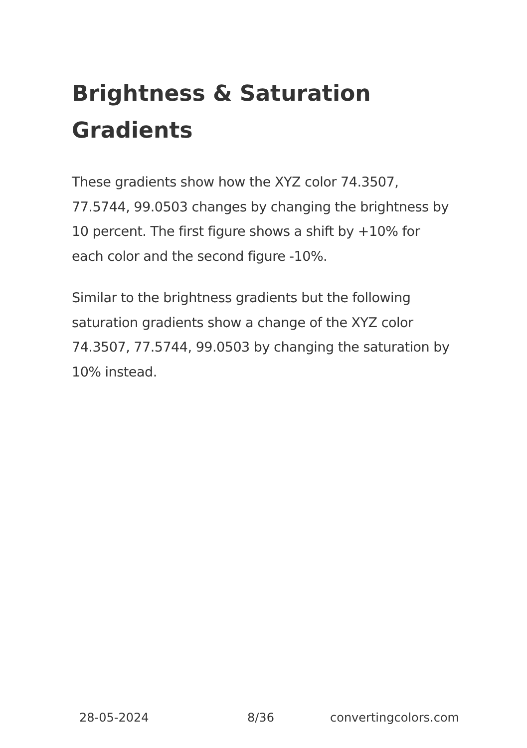Brightness & Saturation Gradients
These gradients show how the XYZ color 74.3507, 77.5744, 99.0503 changes by changing the brightness by 10 percent. The first figure shows a shift by +10% for each color and the second figure -10%.
Similar to the brightness gradients but the following saturation gradients show a change of the XYZ color 74.3507, 77.5744, 99.0503 by changing the saturation by 10% instead.
28-05-2024 8/36 convertingcolors.com